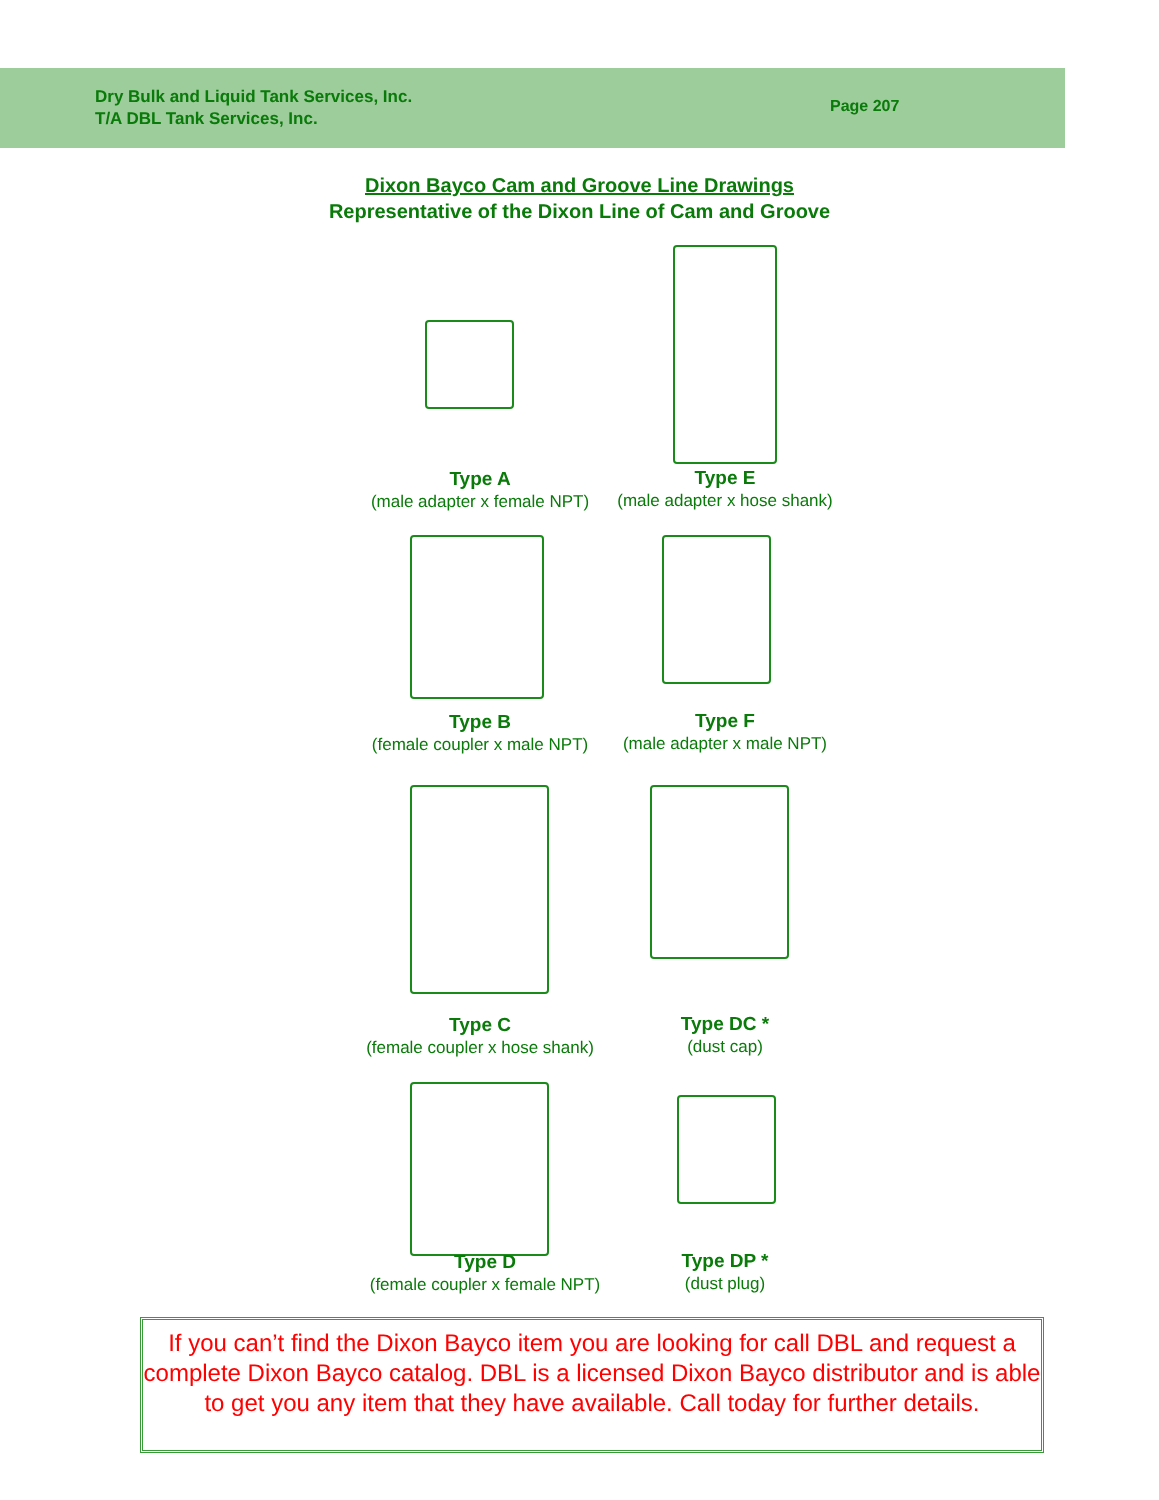Dry Bulk and Liquid Tank Services, Inc.
T/A DBL Tank Services, Inc.
Page 207
Dixon Bayco Cam and Groove Line Drawings
Representative of the Dixon Line of Cam and Groove
Type A
(male adapter x female NPT)
Type E
(male adapter x hose shank)
Type B
(female coupler x male NPT)
Type F
(male adapter x male NPT)
Type C
(female coupler x hose shank)
Type DC *
(dust cap)
Type D
(female coupler x female NPT)
Type DP *
(dust plug)
If you can’t find the Dixon Bayco item you are looking for call DBL and request a complete Dixon Bayco catalog. DBL is a licensed Dixon Bayco distributor and is able to get you any item that they have available. Call today for further details.